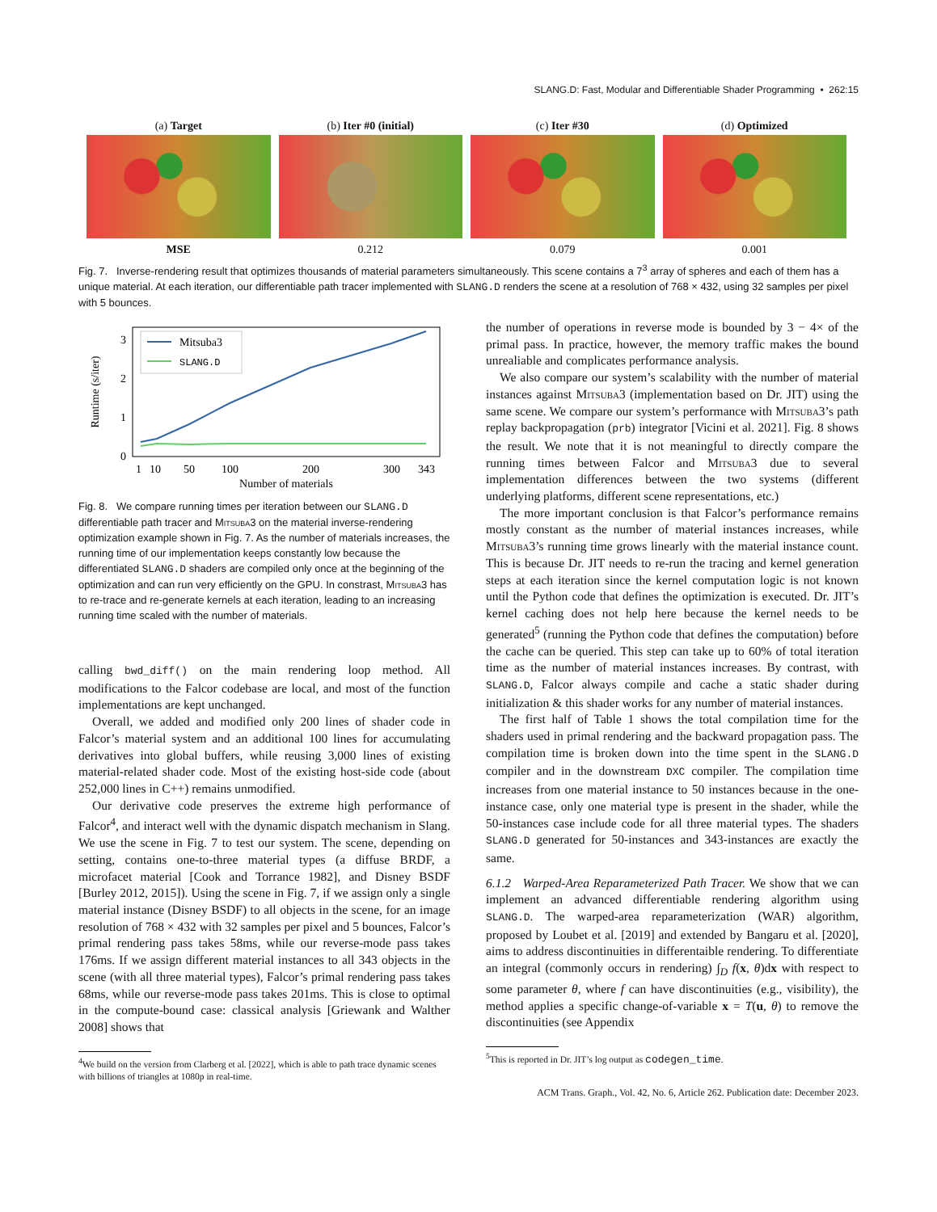SLANG.D: Fast, Modular and Differentiable Shader Programming • 262:15
(a) Target
MSE
(b) Iter #0 (initial)
0.212
(c) Iter #30
0.079
(d) Optimized
0.001
Fig. 7. Inverse-rendering result that optimizes thousands of material parameters simultaneously. This scene contains a 7<sup>3</sup> array of spheres and each of them has a unique material. At each iteration, our differentiable path tracer implemented with SLANG.D renders the scene at a resolution of 768 × 432, using 32 samples per pixel with 5 bounces.
Runtime (s/iter)
0
1
2
3
1
10
50
100
200
300
343
Number of materials
Mitsuba3
SLANG.D
Fig. 8. We compare running times per iteration between our SLANG.D differentiable path tracer and Mitsuba3 on the material inverse-rendering optimization example shown in Fig. 7. As the number of materials increases, the running time of our implementation keeps constantly low because the differentiated SLANG.D shaders are compiled only once at the beginning of the optimization and can run very efficiently on the GPU. In constrast, Mitsuba3 has to re-trace and re-generate kernels at each iteration, leading to an increasing running time scaled with the number of materials.
calling bwd_diff() on the main rendering loop method. All modifications to the Falcor codebase are local, and most of the function implementations are kept unchanged.
Overall, we added and modified only 200 lines of shader code in Falcor’s material system and an additional 100 lines for accumulating derivatives into global buffers, while reusing 3,000 lines of existing material-related shader code. Most of the existing host-side code (about 252,000 lines in C++) remains unmodified.
Our derivative code preserves the extreme high performance of Falcor<sup>4</sup>, and interact well with the dynamic dispatch mechanism in Slang. We use the scene in Fig. 7 to test our system. The scene, depending on setting, contains one-to-three material types (a diffuse BRDF, a microfacet material [Cook and Torrance 1982], and Disney BSDF [Burley 2012, 2015]). Using the scene in Fig. 7, if we assign only a single material instance (Disney BSDF) to all objects in the scene, for an image resolution of 768 × 432 with 32 samples per pixel and 5 bounces, Falcor’s primal rendering pass takes 58ms, while our reverse-mode pass takes 176ms. If we assign different material instances to all 343 objects in the scene (with all three material types), Falcor’s primal rendering pass takes 68ms, while our reverse-mode pass takes 201ms. This is close to optimal in the compute-bound case: classical analysis [Griewank and Walther 2008] shows that
<sup>4</sup> We build on the version from Clarberg et al. [2022], which is able to path trace dynamic scenes with billions of triangles at 1080p in real-time.
the number of operations in reverse mode is bounded by 3 − 4× of the primal pass. In practice, however, the memory traffic makes the bound unrealiable and complicates performance analysis.
We also compare our system’s scalability with the number of material instances against Mitsuba3 (implementation based on Dr. JIT) using the same scene. We compare our system’s performance with Mitsuba3’s path replay backpropagation (prb) integrator [Vicini et al. 2021]. Fig. 8 shows the result. We note that it is not meaningful to directly compare the running times between Falcor and Mitsuba3 due to several implementation differences between the two systems (different underlying platforms, different scene representations, etc.)
The more important conclusion is that Falcor’s performance remains mostly constant as the number of material instances increases, while Mitsuba3’s running time grows linearly with the material instance count. This is because Dr. JIT needs to re-run the tracing and kernel generation steps at each iteration since the kernel computation logic is not known until the Python code that defines the optimization is executed. Dr. JIT’s kernel caching does not help here because the kernel needs to be generated<sup>5</sup> (running the Python code that defines the computation) before the cache can be queried. This step can take up to 60% of total iteration time as the number of material instances increases. By contrast, with SLANG.D, Falcor always compile and cache a static shader during initialization & this shader works for any number of material instances.
The first half of Table 1 shows the total compilation time for the shaders used in primal rendering and the backward propagation pass. The compilation time is broken down into the time spent in the SLANG.D compiler and in the downstream DXC compiler. The compilation time increases from one material instance to 50 instances because in the one-instance case, only one material type is present in the shader, while the 50-instances case include code for all three material types. The shaders SLANG.D generated for 50-instances and 343-instances are exactly the same.
6.1.2 Warped-Area Reparameterized Path Tracer. We show that we can implement an advanced differentiable rendering algorithm using SLANG.D. The warped-area reparameterization (WAR) algorithm, proposed by Loubet et al. [2019] and extended by Bangaru et al. [2020], aims to address discontinuities in differentaible rendering. To differentiate an integral (commonly occurs in rendering) ∫<sub>D</sub> f(x, θ)dx with respect to some parameter θ, where f can have discontinuities (e.g., visibility), the method applies a specific change-of-variable x = T(u, θ) to remove the discontinuities (see Appendix
<sup>5</sup> This is reported in Dr. JIT’s log output as codegen_time.
ACM Trans. Graph., Vol. 42, No. 6, Article 262. Publication date: December 2023.